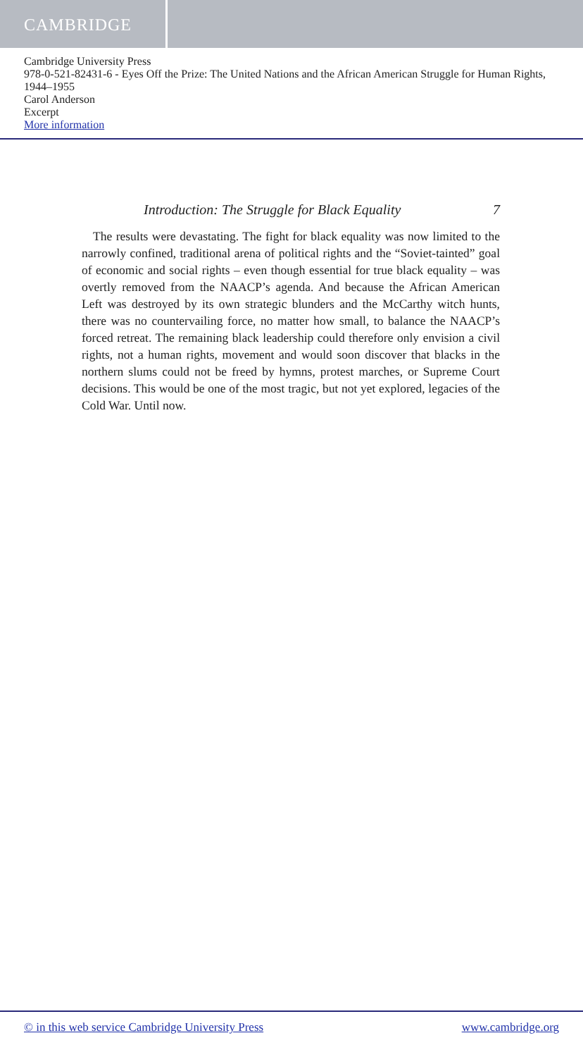CAMBRIDGE
Cambridge University Press
978-0-521-82431-6 - Eyes Off the Prize: The United Nations and the African American Struggle for Human Rights, 1944–1955
Carol Anderson
Excerpt
More information
Introduction: The Struggle for Black Equality 7
The results were devastating. The fight for black equality was now limited to the narrowly confined, traditional arena of political rights and the “Soviet-tainted” goal of economic and social rights – even though essential for true black equality – was overtly removed from the NAACP’s agenda. And because the African American Left was destroyed by its own strategic blunders and the McCarthy witch hunts, there was no countervailing force, no matter how small, to balance the NAACP’s forced retreat. The remaining black leadership could therefore only envision a civil rights, not a human rights, movement and would soon discover that blacks in the northern slums could not be freed by hymns, protest marches, or Supreme Court decisions. This would be one of the most tragic, but not yet explored, legacies of the Cold War. Until now.
© in this web service Cambridge University Press www.cambridge.org